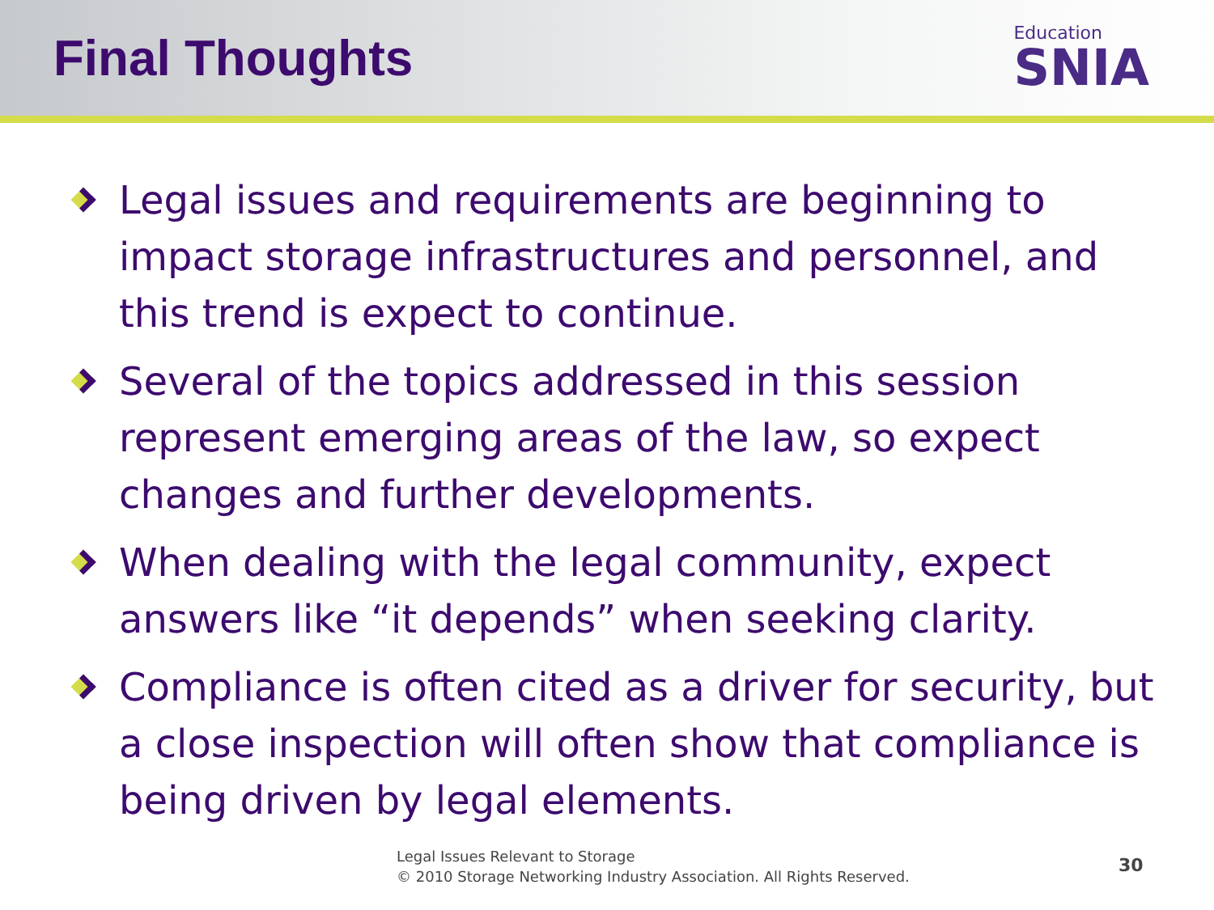Final Thoughts
Education
SNIA
Legal issues and requirements are beginning to impact storage infrastructures and personnel, and this trend is expect to continue.
Several of the topics addressed in this session represent emerging areas of the law, so expect changes and further developments.
When dealing with the legal community, expect answers like “it depends” when seeking clarity.
Compliance is often cited as a driver for security, but a close inspection will often show that compliance is being driven by legal elements.
Legal Issues Relevant to Storage
© 2010 Storage Networking Industry Association. All Rights Reserved.
30